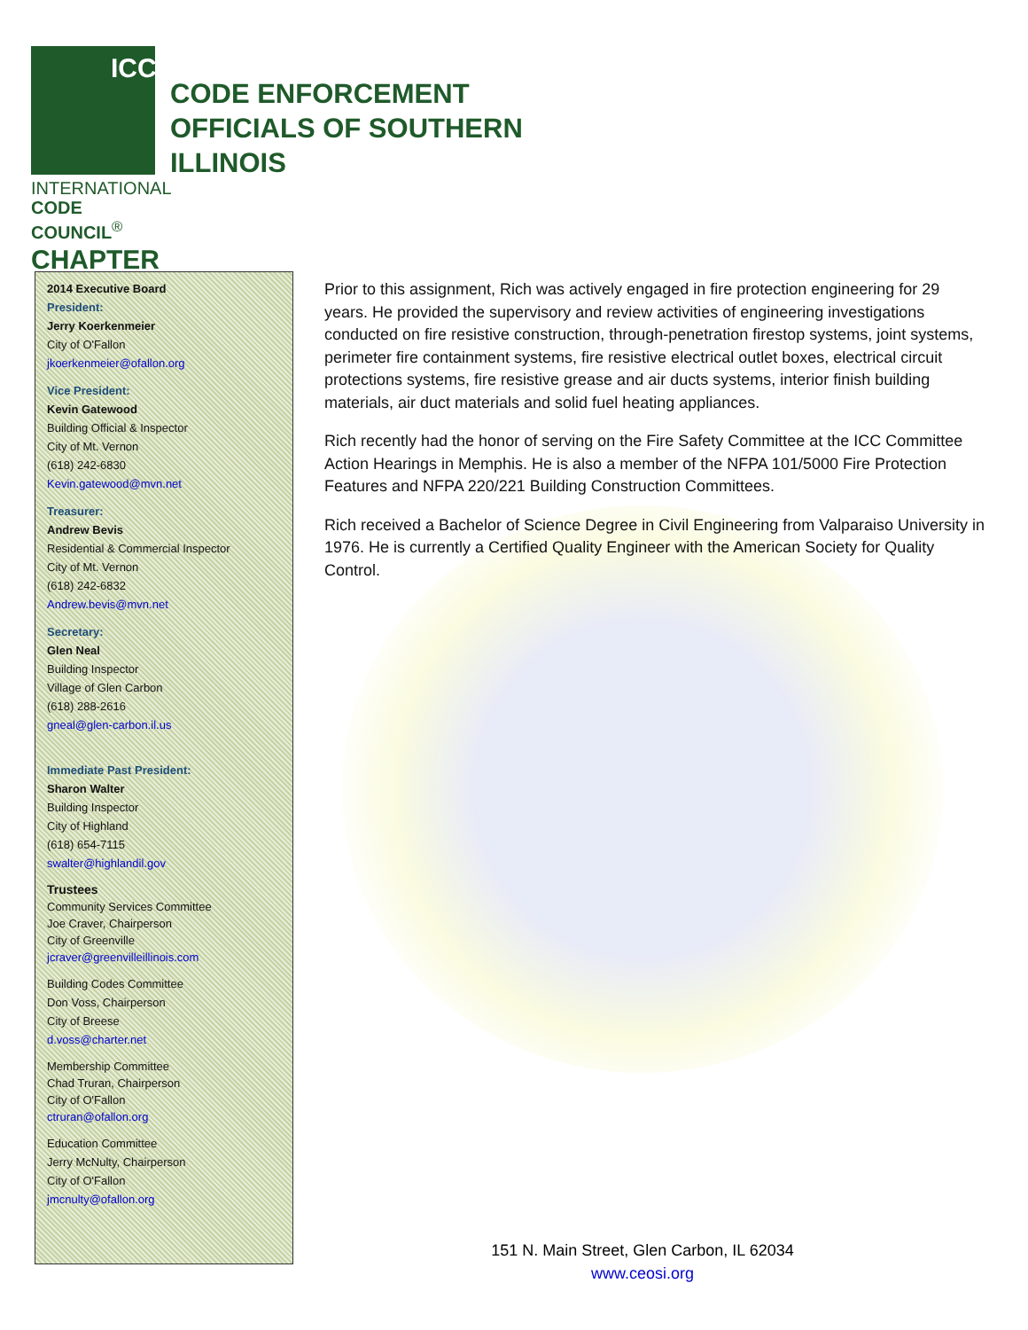ICC
INTERNATIONAL
CODE COUNCIL<sup>®</sup>
CHAPTER
CODE ENFORCEMENT
OFFICIALS OF SOUTHERN
ILLINOIS
2014 Executive Board
President:
Jerry Koerkenmeier
City of O'Fallon
jkoerkenmeier@ofallon.org
Vice President:
Kevin Gatewood
Building Official & Inspector
City of Mt. Vernon
(618) 242-6830
Kevin.gatewood@mvn.net
Treasurer:
Andrew Bevis
Residential & Commercial Inspector
City of Mt. Vernon
(618) 242-6832
Andrew.bevis@mvn.net
Secretary:
Glen Neal
Building Inspector
Village of Glen Carbon
(618) 288-2616
gneal@glen-carbon.il.us
Immediate Past President:
Sharon Walter
Building Inspector
City of Highland
(618) 654-7115
swalter@highlandil.gov
Trustees
Community Services Committee
Joe Craver, Chairperson
City of Greenville
jcraver@greenvilleillinois.com
Building Codes Committee
Don Voss, Chairperson
City of Breese
d.voss@charter.net
Membership Committee
Chad Truran, Chairperson
City of O'Fallon
ctruran@ofallon.org
Education Committee
Jerry McNulty, Chairperson
City of O'Fallon
jmcnulty@ofallon.org
Prior to this assignment, Rich was actively engaged in fire protection engineering for 29 years. He provided the supervisory and review activities of engineering investigations conducted on fire resistive construction, through-penetration firestop systems, joint systems, perimeter fire containment systems, fire resistive electrical outlet boxes, electrical circuit protections systems, fire resistive grease and air ducts systems, interior finish building materials, air duct materials and solid fuel heating appliances.
Rich recently had the honor of serving on the Fire Safety Committee at the ICC Committee Action Hearings in Memphis. He is also a member of the NFPA 101/5000 Fire Protection Features and NFPA 220/221 Building Construction Committees.
Rich received a Bachelor of Science Degree in Civil Engineering from Valparaiso University in 1976. He is currently a Certified Quality Engineer with the American Society for Quality Control.
151 N. Main Street, Glen Carbon, IL 62034
www.ceosi.org